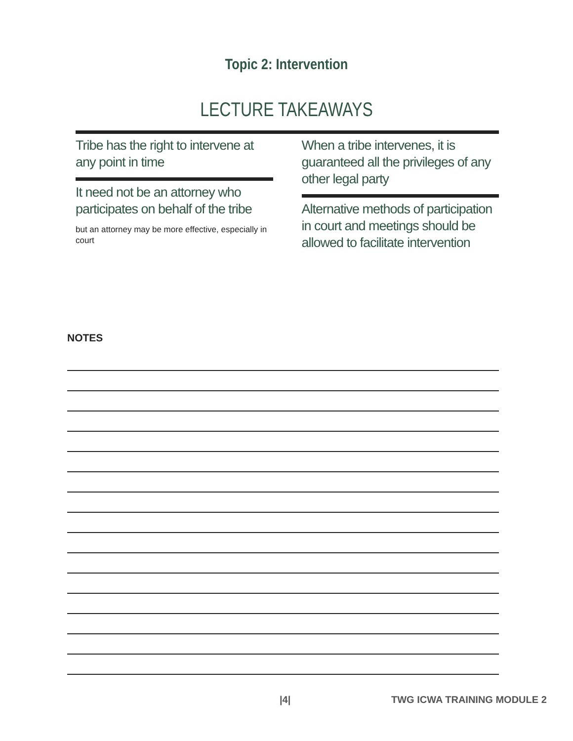Topic 2: Intervention
LECTURE TAKEAWAYS
Tribe has the right to intervene at any point in time
It need not be an attorney who participates on behalf of the tribe
but an attorney may be more effective, especially in court
When a tribe intervenes, it is guaranteed all the privileges of any other legal party
Alternative methods of participation in court and meetings should be allowed to facilitate intervention
NOTES
|4| TWG ICWA TRAINING MODULE 2